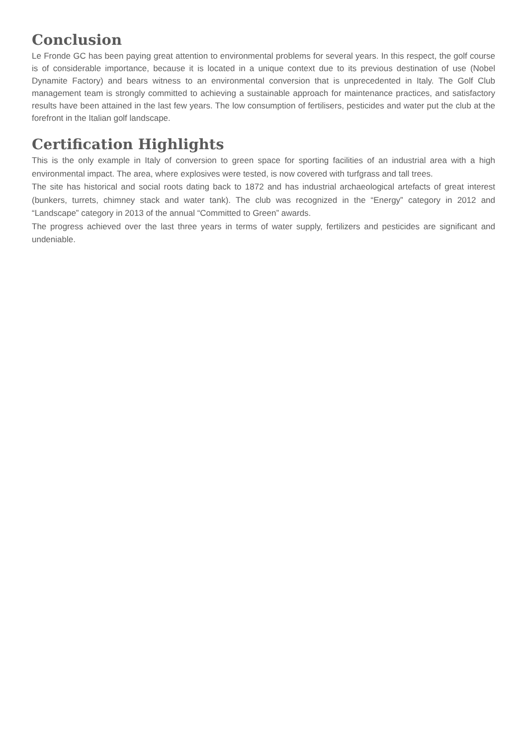Conclusion
Le Fronde GC has been paying great attention to environmental problems for several years. In this respect, the golf course is of considerable importance, because it is located in a unique context due to its previous destination of use (Nobel Dynamite Factory) and bears witness to an environmental conversion that is unprecedented in Italy. The Golf Club management team is strongly committed to achieving a sustainable approach for maintenance practices, and satisfactory results have been attained in the last few years. The low consumption of fertilisers, pesticides and water put the club at the forefront in the Italian golf landscape.
Certification Highlights
This is the only example in Italy of conversion to green space for sporting facilities of an industrial area with a high environmental impact. The area, where explosives were tested, is now covered with turfgrass and tall trees.
The site has historical and social roots dating back to 1872 and has industrial archaeological artefacts of great interest (bunkers, turrets, chimney stack and water tank). The club was recognized in the “Energy” category in 2012 and “Landscape” category in 2013 of the annual “Committed to Green” awards.
The progress achieved over the last three years in terms of water supply, fertilizers and pesticides are significant and undeniable.